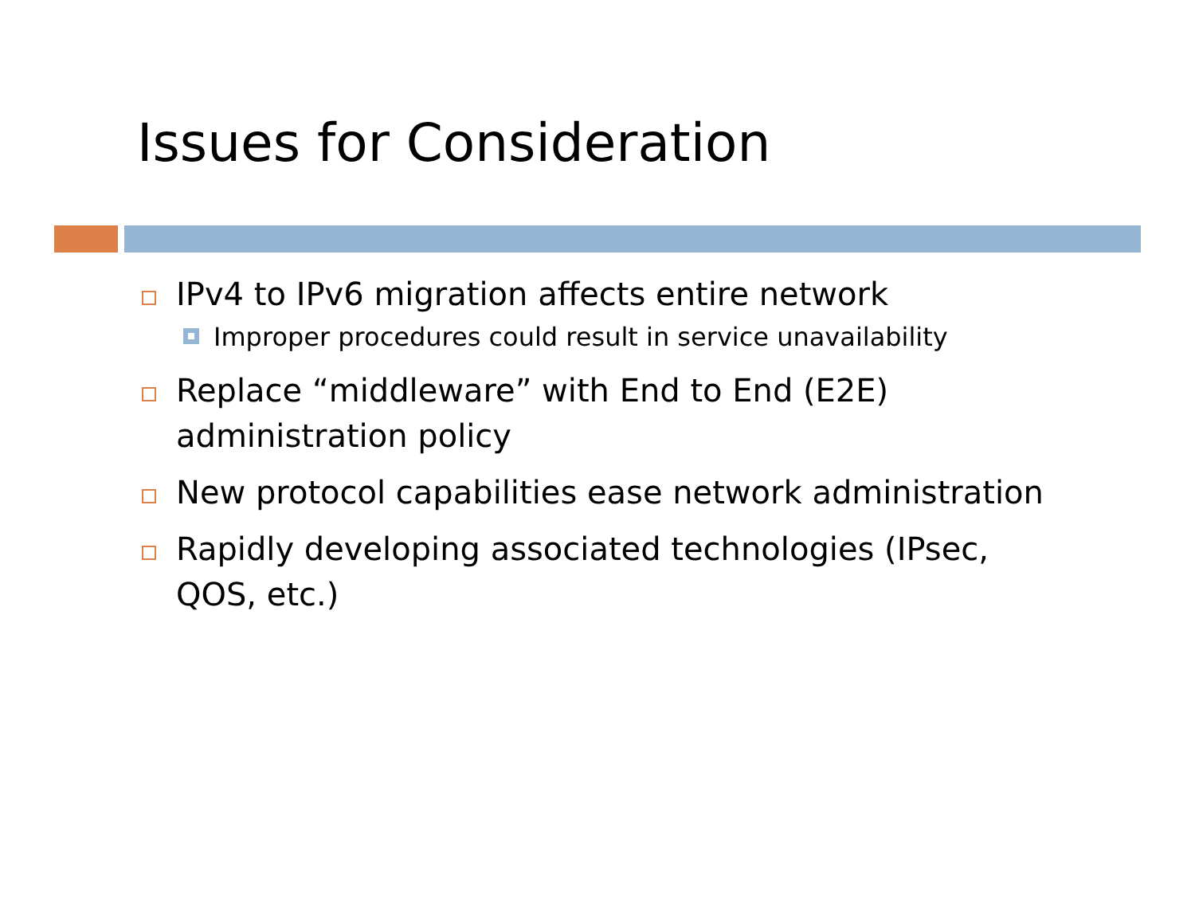Issues for Consideration
IPv4 to IPv6 migration affects entire network
Improper procedures could result in service unavailability
Replace “middleware” with End to End (E2E) administration policy
New protocol capabilities ease network administration
Rapidly developing associated technologies (IPsec, QOS, etc.)